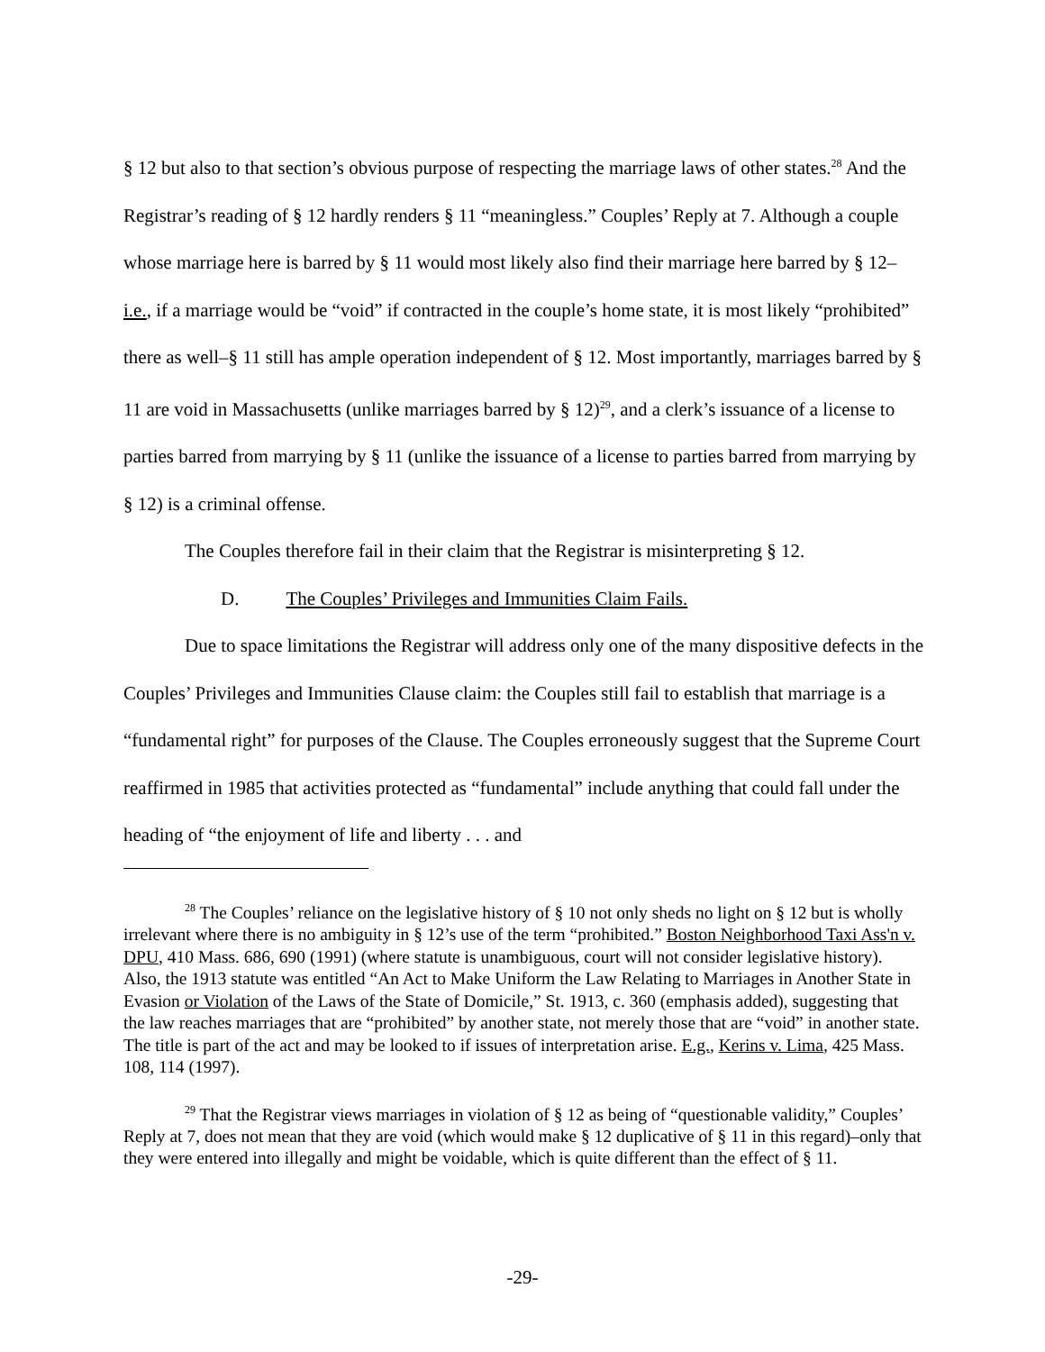§ 12 but also to that section’s obvious purpose of respecting the marriage laws of other states.<sup>28</sup> And the Registrar’s reading of § 12 hardly renders § 11 “meaningless.” Couples’ Reply at 7. Although a couple whose marriage here is barred by § 11 would most likely also find their marriage here barred by § 12–i.e., if a marriage would be “void” if contracted in the couple’s home state, it is most likely “prohibited” there as well–§ 11 still has ample operation independent of § 12. Most importantly, marriages barred by § 11 are void in Massachusetts (unlike marriages barred by § 12)<sup>29</sup>, and a clerk’s issuance of a license to parties barred from marrying by § 11 (unlike the issuance of a license to parties barred from marrying by § 12) is a criminal offense.
The Couples therefore fail in their claim that the Registrar is misinterpreting § 12.
D. The Couples’ Privileges and Immunities Claim Fails.
Due to space limitations the Registrar will address only one of the many dispositive defects in the Couples’ Privileges and Immunities Clause claim: the Couples still fail to establish that marriage is a “fundamental right” for purposes of the Clause. The Couples erroneously suggest that the Supreme Court reaffirmed in 1985 that activities protected as “fundamental” include anything that could fall under the heading of “the enjoyment of life and liberty . . . and
<sup>28</sup> The Couples’ reliance on the legislative history of § 10 not only sheds no light on § 12 but is wholly irrelevant where there is no ambiguity in § 12’s use of the term “prohibited.” Boston Neighborhood Taxi Ass'n v. DPU, 410 Mass. 686, 690 (1991) (where statute is unambiguous, court will not consider legislative history). Also, the 1913 statute was entitled “An Act to Make Uniform the Law Relating to Marriages in Another State in Evasion or Violation of the Laws of the State of Domicile,” St. 1913, c. 360 (emphasis added), suggesting that the law reaches marriages that are “prohibited” by another state, not merely those that are “void” in another state. The title is part of the act and may be looked to if issues of interpretation arise. E.g., Kerins v. Lima, 425 Mass. 108, 114 (1997).
<sup>29</sup> That the Registrar views marriages in violation of § 12 as being of “questionable validity,” Couples’ Reply at 7, does not mean that they are void (which would make § 12 duplicative of § 11 in this regard)–only that they were entered into illegally and might be voidable, which is quite different than the effect of § 11.
-29-